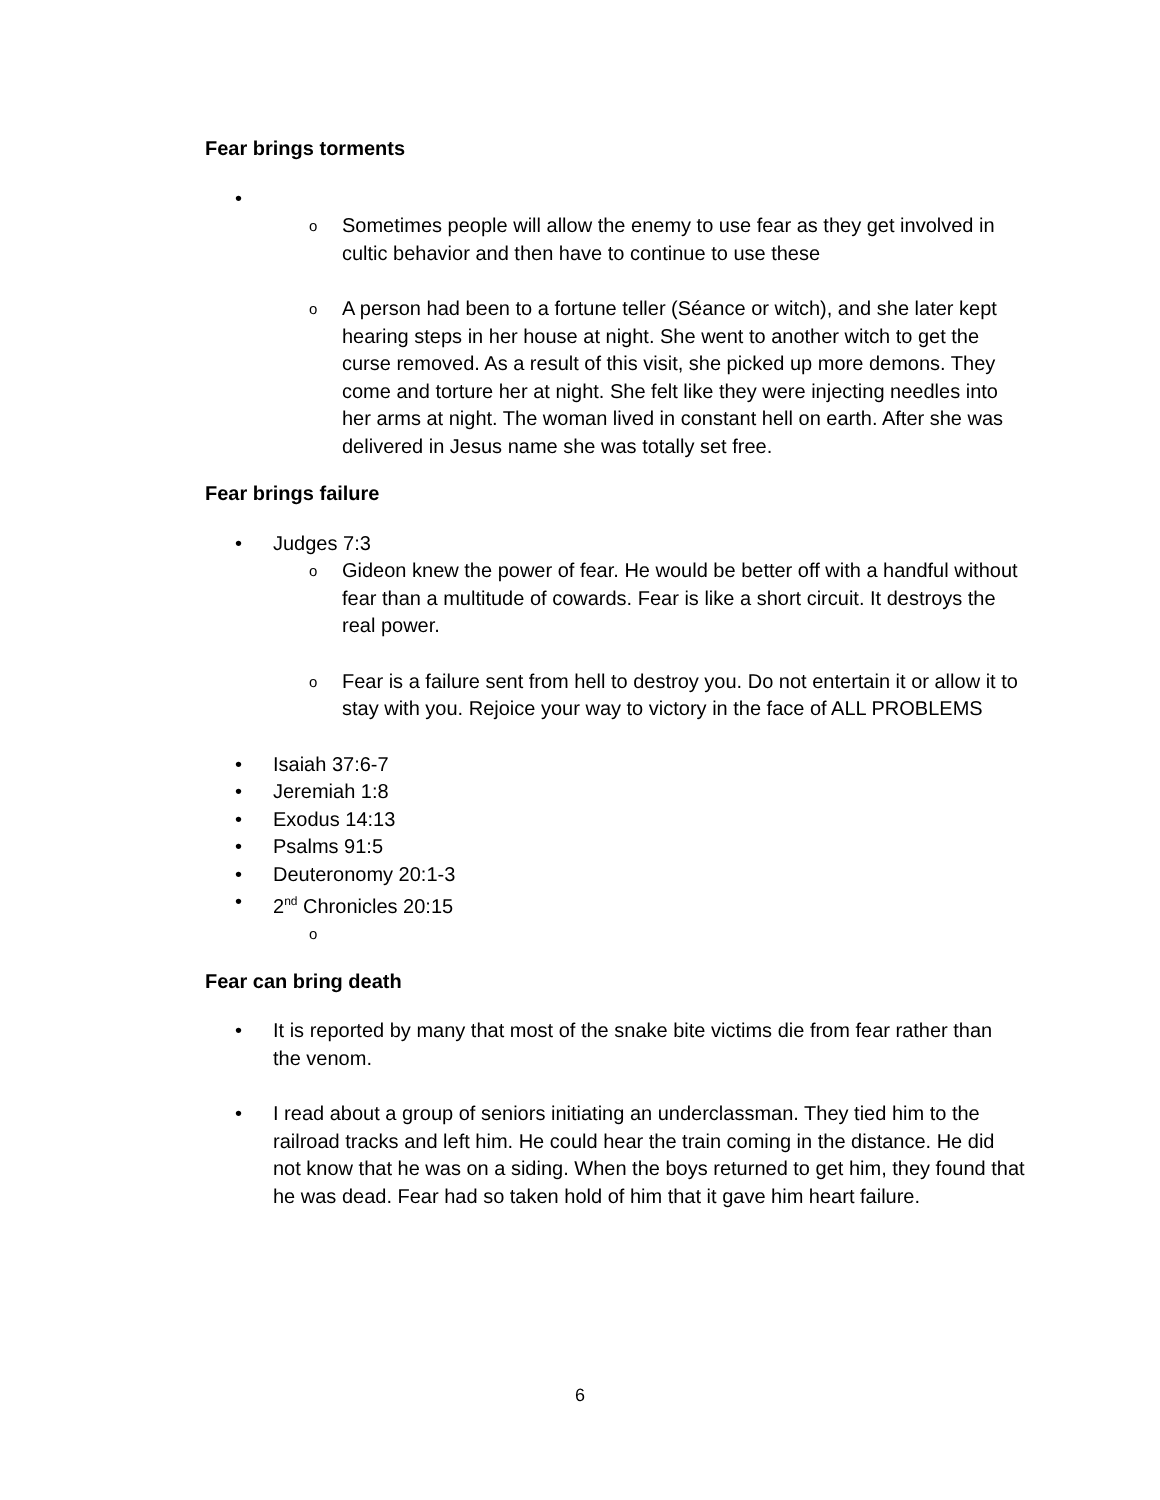Fear brings torments
•
o Sometimes people will allow the enemy to use fear as they get involved in cultic behavior and then have to continue to use these
o A person had been to a fortune teller (Séance or witch), and she later kept hearing steps in her house at night. She went to another witch to get the curse removed. As a result of this visit, she picked up more demons. They come and torture her at night. She felt like they were injecting needles into her arms at night. The woman lived in constant hell on earth. After she was delivered in Jesus name she was totally set free.
Fear brings failure
• Judges 7:3
o Gideon knew the power of fear. He would be better off with a handful without fear than a multitude of cowards. Fear is like a short circuit. It destroys the real power.
o Fear is a failure sent from hell to destroy you. Do not entertain it or allow it to stay with you. Rejoice your way to victory in the face of ALL PROBLEMS
• Isaiah 37:6-7
• Jeremiah 1:8
• Exodus 14:13
• Psalms 91:5
• Deuteronomy 20:1-3
• 2<sup>nd</sup> Chronicles 20:15
o
Fear can bring death
• It is reported by many that most of the snake bite victims die from fear rather than the venom.
• I read about a group of seniors initiating an underclassman. They tied him to the railroad tracks and left him. He could hear the train coming in the distance. He did not know that he was on a siding. When the boys returned to get him, they found that he was dead. Fear had so taken hold of him that it gave him heart failure.
6